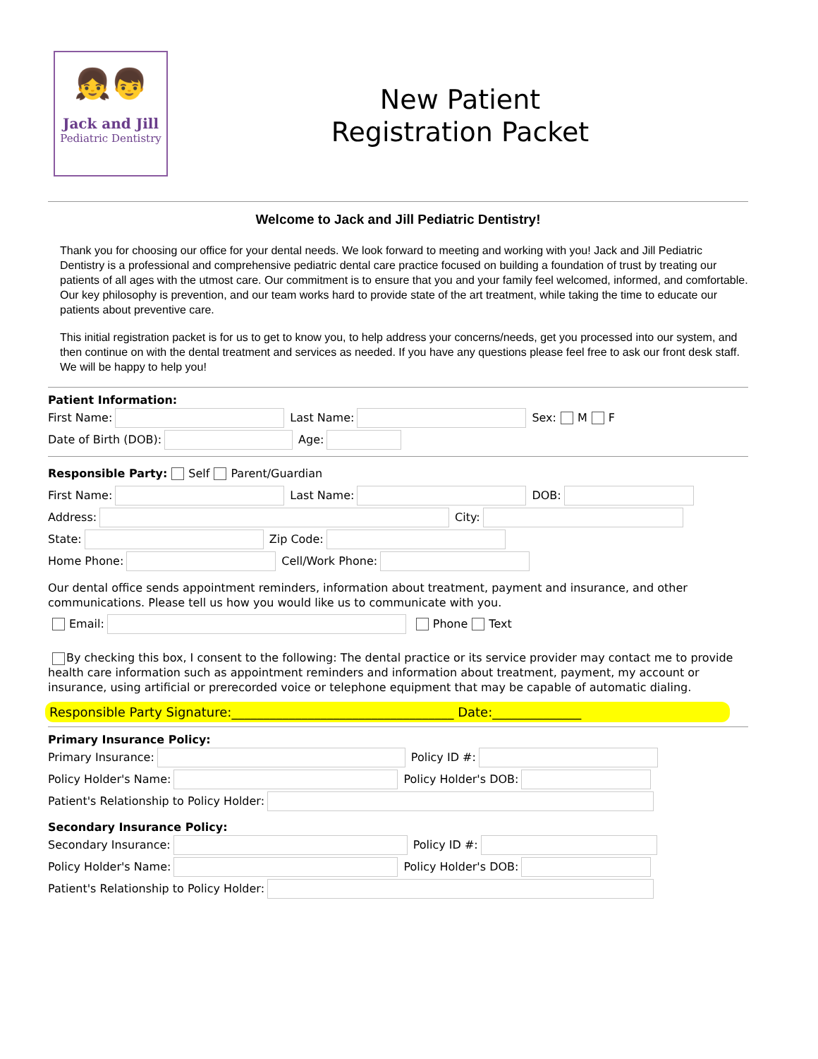👧👦
Jack and Jill
Pediatric Dentistry
New Patient
Registration Packet
Welcome to Jack and Jill Pediatric Dentistry!
Thank you for choosing our office for your dental needs. We look forward to meeting and working with you! Jack and Jill Pediatric Dentistry is a professional and comprehensive pediatric dental care practice focused on building a foundation of trust by treating our patients of all ages with the utmost care. Our commitment is to ensure that you and your family feel welcomed, informed, and comfortable. Our key philosophy is prevention, and our team works hard to provide state of the art treatment, while taking the time to educate our patients about preventive care.
This initial registration packet is for us to get to know you, to help address your concerns/needs, get you processed into our system, and then continue on with the dental treatment and services as needed. If you have any questions please feel free to ask our front desk staff. We will be happy to help you!
Patient Information:
First Name: Last Name: Sex: M F
Date of Birth (DOB): Age:
Responsible Party: Self Parent/Guardian
First Name: Last Name: DOB:
Address: City:
State: Zip Code:
Home Phone: Cell/Work Phone:
Our dental office sends appointment reminders, information about treatment, payment and insurance, and other communications. Please tell us how you would like us to communicate with you.
Email: Phone Text
By checking this box, I consent to the following: The dental practice or its service provider may contact me to provide health care information such as appointment reminders and information about treatment, payment, my account or insurance, using artificial or prerecorded voice or telephone equipment that may be capable of automatic dialing.
Responsible Party Signature:___________________________________ Date:______________
Primary Insurance Policy:
Primary Insurance: Policy ID #:
Policy Holder's Name: Policy Holder's DOB:
Patient's Relationship to Policy Holder:
Secondary Insurance Policy:
Secondary Insurance: Policy ID #:
Policy Holder's Name: Policy Holder's DOB:
Patient's Relationship to Policy Holder: